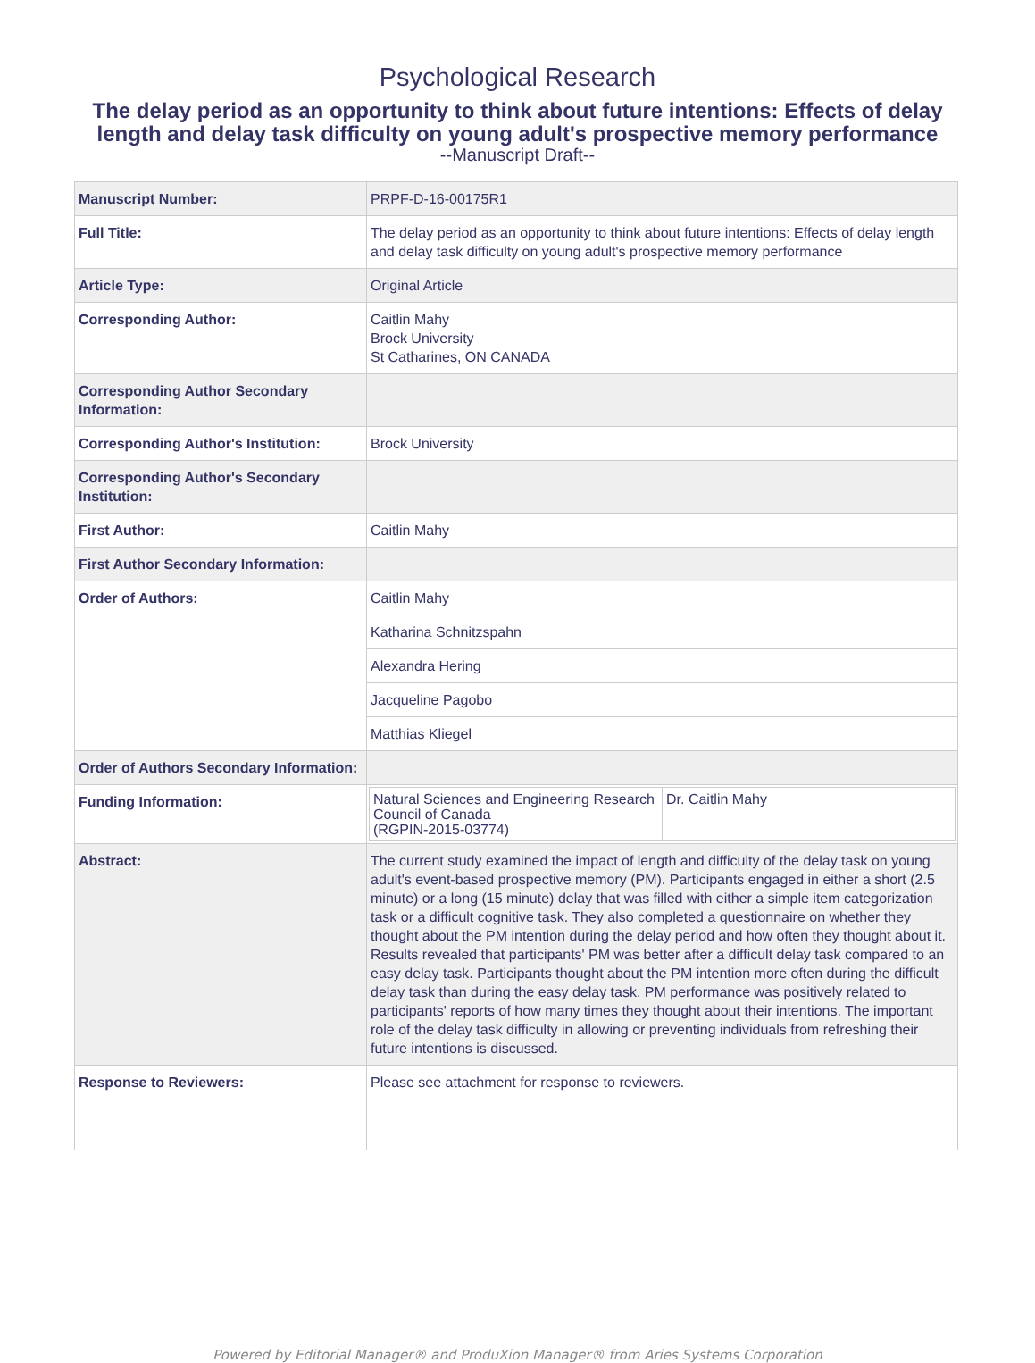Psychological Research
The delay period as an opportunity to think about future intentions: Effects of delay
length and delay task difficulty on young adult's prospective memory performance
--Manuscript Draft--
| Manuscript Number: | PRPF-D-16-00175R1 |
| Full Title: | The delay period as an opportunity to think about future intentions: Effects of delay length and delay task difficulty on young adult's prospective memory performance |
| Article Type: | Original Article |
| Corresponding Author: | Caitlin Mahy Brock University St Catharines, ON CANADA |
| Corresponding Author Secondary Information: | |
| Corresponding Author's Institution: | Brock University |
| Corresponding Author's Secondary Institution: | |
| First Author: | Caitlin Mahy |
| First Author Secondary Information: | |
| Order of Authors: | Caitlin Mahy |
| | Katharina Schnitzspahn |
| | Alexandra Hering |
| | Jacqueline Pagobo |
| | Matthias Kliegel |
| Order of Authors Secondary Information: | |
| Funding Information: | / Natural Sciences and Engineering Research Council of Canada (RGPIN-2015-03774) / Dr. Caitlin Mahy / |
| Abstract: | The current study examined the impact of length and difficulty of the delay task on young adult's event-based prospective memory (PM). Participants engaged in either a short (2.5 minute) or a long (15 minute) delay that was filled with either a simple item categorization task or a difficult cognitive task. They also completed a questionnaire on whether they thought about the PM intention during the delay period and how often they thought about it. Results revealed that participants' PM was better after a difficult delay task compared to an easy delay task. Participants thought about the PM intention more often during the difficult delay task than during the easy delay task. PM performance was positively related to participants' reports of how many times they thought about their intentions. The important role of the delay task difficulty in allowing or preventing individuals from refreshing their future intentions is discussed. |
| Response to Reviewers: | Please see attachment for response to reviewers. |
Powered by Editorial Manager® and ProduXion Manager® from Aries Systems Corporation